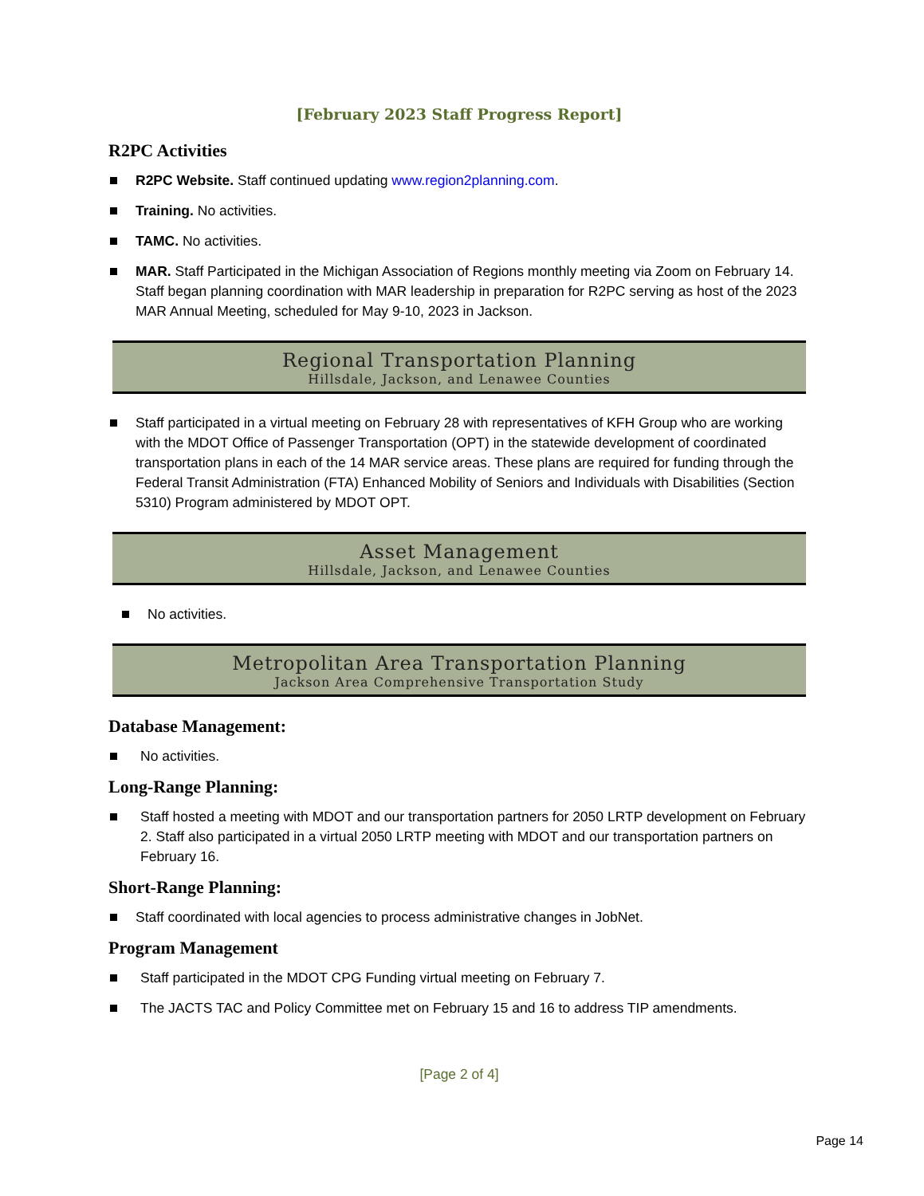[February 2023 Staff Progress Report]
R2PC Activities
R2PC Website. Staff continued updating www.region2planning.com.
Training. No activities.
TAMC. No activities.
MAR. Staff Participated in the Michigan Association of Regions monthly meeting via Zoom on February 14. Staff began planning coordination with MAR leadership in preparation for R2PC serving as host of the 2023 MAR Annual Meeting, scheduled for May 9-10, 2023 in Jackson.
Regional Transportation Planning
Hillsdale, Jackson, and Lenawee Counties
Staff participated in a virtual meeting on February 28 with representatives of KFH Group who are working with the MDOT Office of Passenger Transportation (OPT) in the statewide development of coordinated transportation plans in each of the 14 MAR service areas. These plans are required for funding through the Federal Transit Administration (FTA) Enhanced Mobility of Seniors and Individuals with Disabilities (Section 5310) Program administered by MDOT OPT.
Asset Management
Hillsdale, Jackson, and Lenawee Counties
No activities.
Metropolitan Area Transportation Planning
Jackson Area Comprehensive Transportation Study
Database Management:
No activities.
Long-Range Planning:
Staff hosted a meeting with MDOT and our transportation partners for 2050 LRTP development on February 2. Staff also participated in a virtual 2050 LRTP meeting with MDOT and our transportation partners on February 16.
Short-Range Planning:
Staff coordinated with local agencies to process administrative changes in JobNet.
Program Management
Staff participated in the MDOT CPG Funding virtual meeting on February 7.
The JACTS TAC and Policy Committee met on February 15 and 16 to address TIP amendments.
[Page 2 of 4]
Page 14